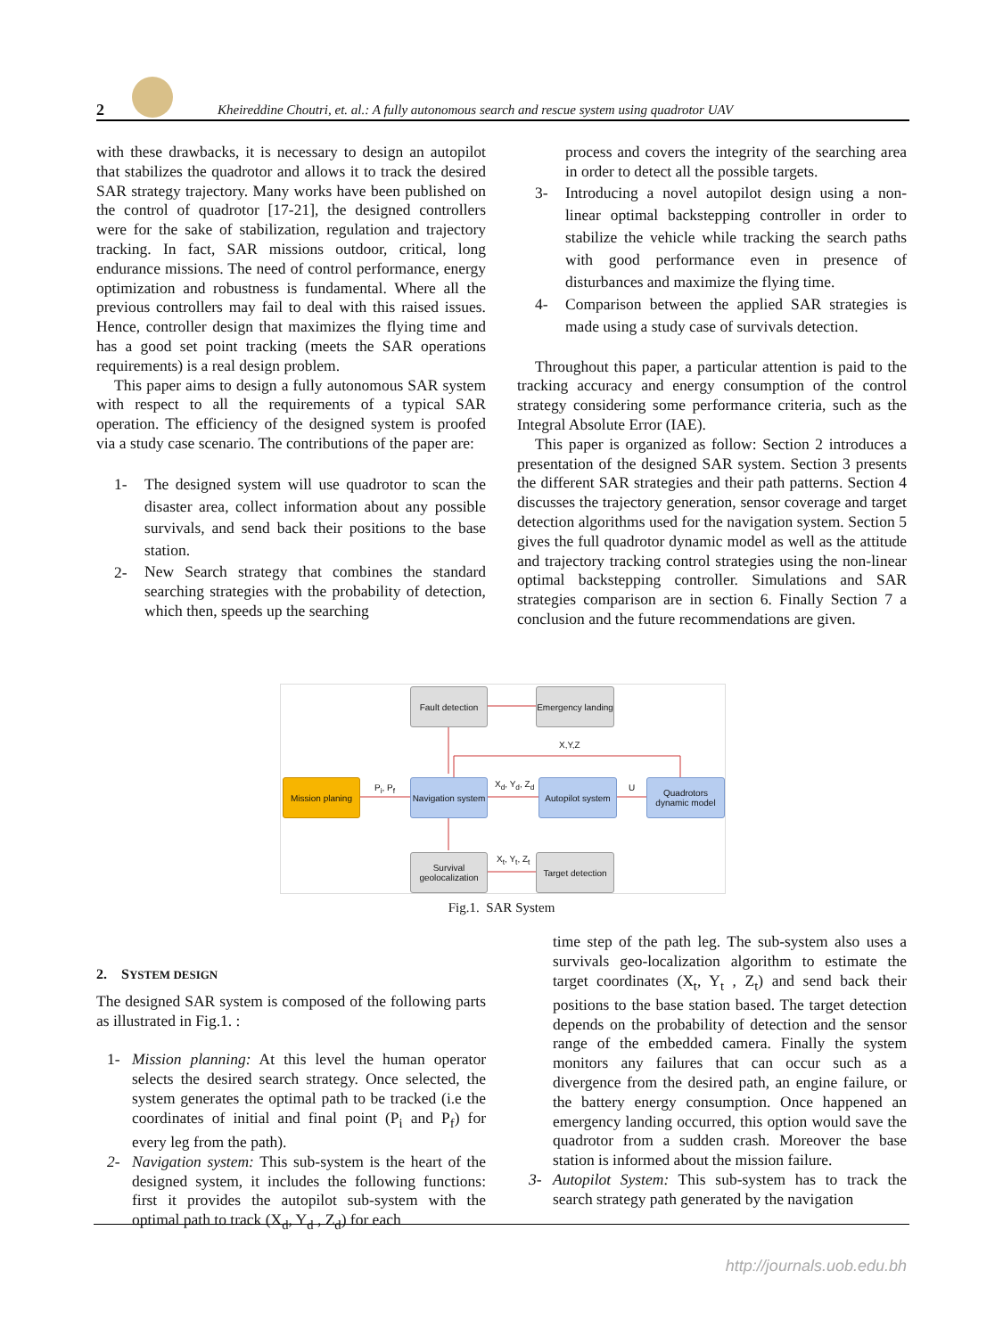2 Kheireddine Choutri, et. al.: A fully autonomous search and rescue system using quadrotor UAV
with these drawbacks, it is necessary to design an autopilot that stabilizes the quadrotor and allows it to track the desired SAR strategy trajectory. Many works have been published on the control of quadrotor [17-21], the designed controllers were for the sake of stabilization, regulation and trajectory tracking. In fact, SAR missions outdoor, critical, long endurance missions. The need of control performance, energy optimization and robustness is fundamental. Where all the previous controllers may fail to deal with this raised issues. Hence, controller design that maximizes the flying time and has a good set point tracking (meets the SAR operations requirements) is a real design problem.
This paper aims to design a fully autonomous SAR system with respect to all the requirements of a typical SAR operation. The efficiency of the designed system is proofed via a study case scenario. The contributions of the paper are:
1- The designed system will use quadrotor to scan the disaster area, collect information about any possible survivals, and send back their positions to the base station.
2- New Search strategy that combines the standard searching strategies with the probability of detection, which then, speeds up the searching
process and covers the integrity of the searching area in order to detect all the possible targets.
3- Introducing a novel autopilot design using a non-linear optimal backstepping controller in order to stabilize the vehicle while tracking the search paths with good performance even in presence of disturbances and maximize the flying time.
4- Comparison between the applied SAR strategies is made using a study case of survivals detection.
Throughout this paper, a particular attention is paid to the tracking accuracy and energy consumption of the control strategy considering some performance criteria, such as the Integral Absolute Error (IAE).
This paper is organized as follow: Section 2 introduces a presentation of the designed SAR system. Section 3 presents the different SAR strategies and their path patterns. Section 4 discusses the trajectory generation, sensor coverage and target detection algorithms used for the navigation system. Section 5 gives the full quadrotor dynamic model as well as the attitude and trajectory tracking control strategies using the non-linear optimal backstepping controller. Simulations and SAR strategies comparison are in section 6. Finally Section 7 a conclusion and the future recommendations are given.
Fault detection
Emergency landing
X,Y,Z
Mission planing
P<sub>i</sub>, P<sub>f</sub>
Navigation system
X<sub>d</sub>, Y<sub>d</sub>, Z<sub>d</sub>
Autopilot system
U
Quadrotors dynamic model
Survival geolocalization
X<sub>t</sub>, Y<sub>t</sub>, Z<sub>t</sub>
Target detection
Fig.1. SAR System
2. SYSTEM DESIGN
The designed SAR system is composed of the following parts as illustrated in Fig.1. :
1- Mission planning: At this level the human operator selects the desired search strategy. Once selected, the system generates the optimal path to be tracked (i.e the coordinates of initial and final point (P<sub>i</sub> and P<sub>f</sub>) for every leg from the path).
2- Navigation system: This sub-system is the heart of the designed system, it includes the following functions: first it provides the autopilot sub-system with the optimal path to track (X<sub>d</sub>, Y<sub>d</sub> , Z<sub>d</sub>) for each
time step of the path leg. The sub-system also uses a survivals geo-localization algorithm to estimate the target coordinates (X<sub>t</sub>, Y<sub>t</sub> , Z<sub>t</sub>) and send back their positions to the base station based. The target detection depends on the probability of detection and the sensor range of the embedded camera. Finally the system monitors any failures that can occur such as a divergence from the desired path, an engine failure, or the battery energy consumption. Once happened an emergency landing occurred, this option would save the quadrotor from a sudden crash. Moreover the base station is informed about the mission failure.
3- Autopilot System: This sub-system has to track the search strategy path generated by the navigation
http://journals.uob.edu.bh